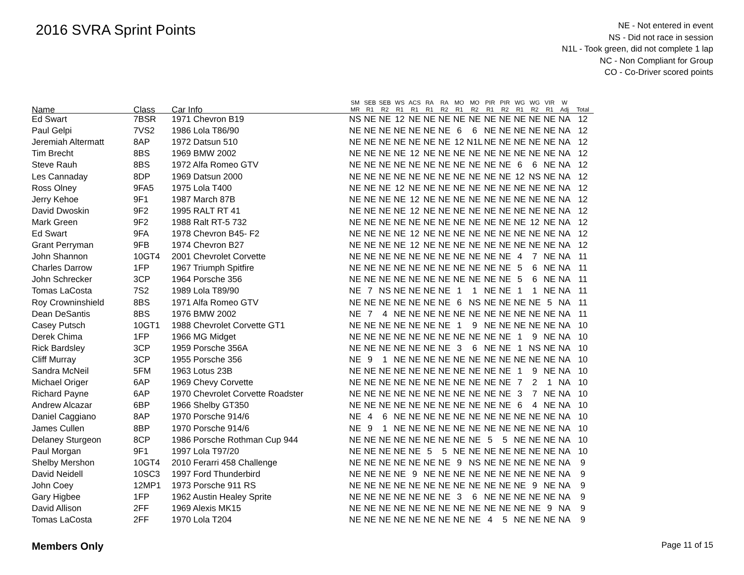2016 SVRA Sprint Points
NE - Not entered in event
NS - Did not race in session
N1L - Took green, did not complete 1 lap
NC - Non Compliant for Group
CO - Co-Driver scored points
| Name | Class | Car Info | SM MR | SEB R1 | SEB R2 | WS R1 | ACS R1 | RA R1 | RA R2 | MO R1 | MO R2 | PIR R1 | PIR R2 | WG R1 | WG R2 | VIR R1 | W Adj | Total |
| --- | --- | --- | --- | --- | --- | --- | --- | --- | --- | --- | --- | --- | --- | --- | --- | --- | --- | --- |
| Ed Swart | 7BSR | 1971 Chevron B19 | NS | NE | NE | 12 | NE | NE | NE | NE | NE | NE | NE | NE | NE | NE | NA | 12 |
| Paul Gelpi | 7VS2 | 1986 Lola T86/90 | NE | NE | NE | NE | NE | NE | NE | 6 | 6 | NE | NE | NE | NE | NE | NA | 12 |
| Jeremiah Altermatt | 8AP | 1972 Datsun 510 | NE | NE | NE | NE | NE | NE | NE | 12 | N1L | NE | NE | NE | NE | NE | NA | 12 |
| Tim Brecht | 8BS | 1969 BMW 2002 | NE | NE | NE | NE | 12 | NE | NE | NE | NE | NE | NE | NE | NE | NE | NA | 12 |
| Steve Rauh | 8BS | 1972 Alfa Romeo GTV | NE | NE | NE | NE | NE | NE | NE | NE | NE | NE | NE | 6 | 6 | NE | NA | 12 |
| Les Cannaday | 8DP | 1969 Datsun 2000 | NE | NE | NE | NE | NE | NE | NE | NE | NE | NE | NE | 12 | NS | NE | NA | 12 |
| Ross Olney | 9FA5 | 1975 Lola T400 | NE | NE | NE | 12 | NE | NE | NE | NE | NE | NE | NE | NE | NE | NE | NA | 12 |
| Jerry Kehoe | 9F1 | 1987 March 87B | NE | NE | NE | NE | 12 | NE | NE | NE | NE | NE | NE | NE | NE | NE | NA | 12 |
| David Dwoskin | 9F2 | 1995 RALT RT 41 | NE | NE | NE | NE | 12 | NE | NE | NE | NE | NE | NE | NE | NE | NE | NA | 12 |
| Mark Green | 9F2 | 1988 Ralt RT-5 732 | NE | NE | NE | NE | NE | NE | NE | NE | NE | NE | NE | NE | 12 | NE | NA | 12 |
| Ed Swart | 9FA | 1978 Chevron B45- F2 | NE | NE | NE | NE | 12 | NE | NE | NE | NE | NE | NE | NE | NE | NE | NA | 12 |
| Grant Perryman | 9FB | 1974 Chevron B27 | NE | NE | NE | NE | 12 | NE | NE | NE | NE | NE | NE | NE | NE | NE | NA | 12 |
| John Shannon | 10GT4 | 2001 Chevrolet Corvette | NE | NE | NE | NE | NE | NE | NE | NE | NE | NE | NE | 4 | 7 | NE | NA | 11 |
| Charles Darrow | 1FP | 1967 Triumph Spitfire | NE | NE | NE | NE | NE | NE | NE | NE | NE | NE | NE | 5 | 6 | NE | NA | 11 |
| John Schrecker | 3CP | 1964 Porsche 356 | NE | NE | NE | NE | NE | NE | NE | NE | NE | NE | NE | 5 | 6 | NE | NA | 11 |
| Tomas LaCosta | 7S2 | 1989 Lola T89/90 | NE | 7 | NS | NE | NE | NE | NE | 1 | 1 | NE | NE | 1 | 1 | NE | NA | 11 |
| Roy Crowninshield | 8BS | 1971 Alfa Romeo GTV | NE | NE | NE | NE | NE | NE | NE | 6 | NS | NE | NE | NE | NE | 5 | NA | 11 |
| Dean DeSantis | 8BS | 1976 BMW 2002 | NE | 7 | 4 | NE | NE | NE | NE | NE | NE | NE | NE | NE | NE | NE | NA | 11 |
| Casey Putsch | 10GT1 | 1988 Chevrolet Corvette GT1 | NE | NE | NE | NE | NE | NE | NE | 1 | 9 | NE | NE | NE | NE | NE | NA | 10 |
| Derek Chima | 1FP | 1966 MG Midget | NE | NE | NE | NE | NE | NE | NE | NE | NE | NE | NE | 1 | 9 | NE | NA | 10 |
| Rick Bardsley | 3CP | 1959 Porsche 356A | NE | NE | NE | NE | NE | NE | NE | 3 | 6 | NE | NE | 1 | NS | NE | NA | 10 |
| Cliff Murray | 3CP | 1955 Porsche 356 | NE | 9 | 1 | NE | NE | NE | NE | NE | NE | NE | NE | NE | NE | NE | NA | 10 |
| Sandra McNeil | 5FM | 1963 Lotus 23B | NE | NE | NE | NE | NE | NE | NE | NE | NE | NE | NE | 1 | 9 | NE | NA | 10 |
| Michael Origer | 6AP | 1969 Chevy Corvette | NE | NE | NE | NE | NE | NE | NE | NE | NE | NE | NE | 7 | 2 | 1 | NA | 10 |
| Richard Payne | 6AP | 1970 Chevrolet Corvette Roadster | NE | NE | NE | NE | NE | NE | NE | NE | NE | NE | NE | 3 | 7 | NE | NA | 10 |
| Andrew Alcazar | 6BP | 1966 Shelby GT350 | NE | NE | NE | NE | NE | NE | NE | NE | NE | NE | NE | 6 | 4 | NE | NA | 10 |
| Daniel Caggiano | 8AP | 1970 Porsche 914/6 | NE | 4 | 6 | NE | NE | NE | NE | NE | NE | NE | NE | NE | NE | NE | NA | 10 |
| James Cullen | 8BP | 1970 Porsche 914/6 | NE | 9 | 1 | NE | NE | NE | NE | NE | NE | NE | NE | NE | NE | NE | NA | 10 |
| Delaney Sturgeon | 8CP | 1986 Porsche Rothman Cup 944 | NE | NE | NE | NE | NE | NE | NE | NE | NE | 5 | 5 | NE | NE | NE | NA | 10 |
| Paul Morgan | 9F1 | 1997 Lola T97/20 | NE | NE | NE | NE | NE | 5 | 5 | NE | NE | NE | NE | NE | NE | NE | NA | 10 |
| Shelby Mershon | 10GT4 | 2010 Ferarri 458 Challenge | NE | NE | NE | NE | NE | NE | NE | 9 | NS | NE | NE | NE | NE | NE | NA | 9 |
| David Neidell | 10SC3 | 1997 Ford Thunderbird | NE | NE | NE | NE | 9 | NE | NE | NE | NE | NE | NE | NE | NE | NE | NA | 9 |
| John Coey | 12MP1 | 1973 Porsche 911 RS | NE | NE | NE | NE | NE | NE | NE | NE | NE | NE | NE | NE | 9 | NE | NA | 9 |
| Gary Higbee | 1FP | 1962 Austin Healey Sprite | NE | NE | NE | NE | NE | NE | NE | 3 | 6 | NE | NE | NE | NE | NE | NA | 9 |
| David Allison | 2FF | 1969 Alexis MK15 | NE | NE | NE | NE | NE | NE | NE | NE | NE | NE | NE | NE | NE | 9 | NA | 9 |
| Tomas LaCosta | 2FF | 1970 Lola T204 | NE | NE | NE | NE | NE | NE | NE | NE | NE | 4 | 5 | NE | NE | NE | NA | 9 |
Members Only Page 11 of 15